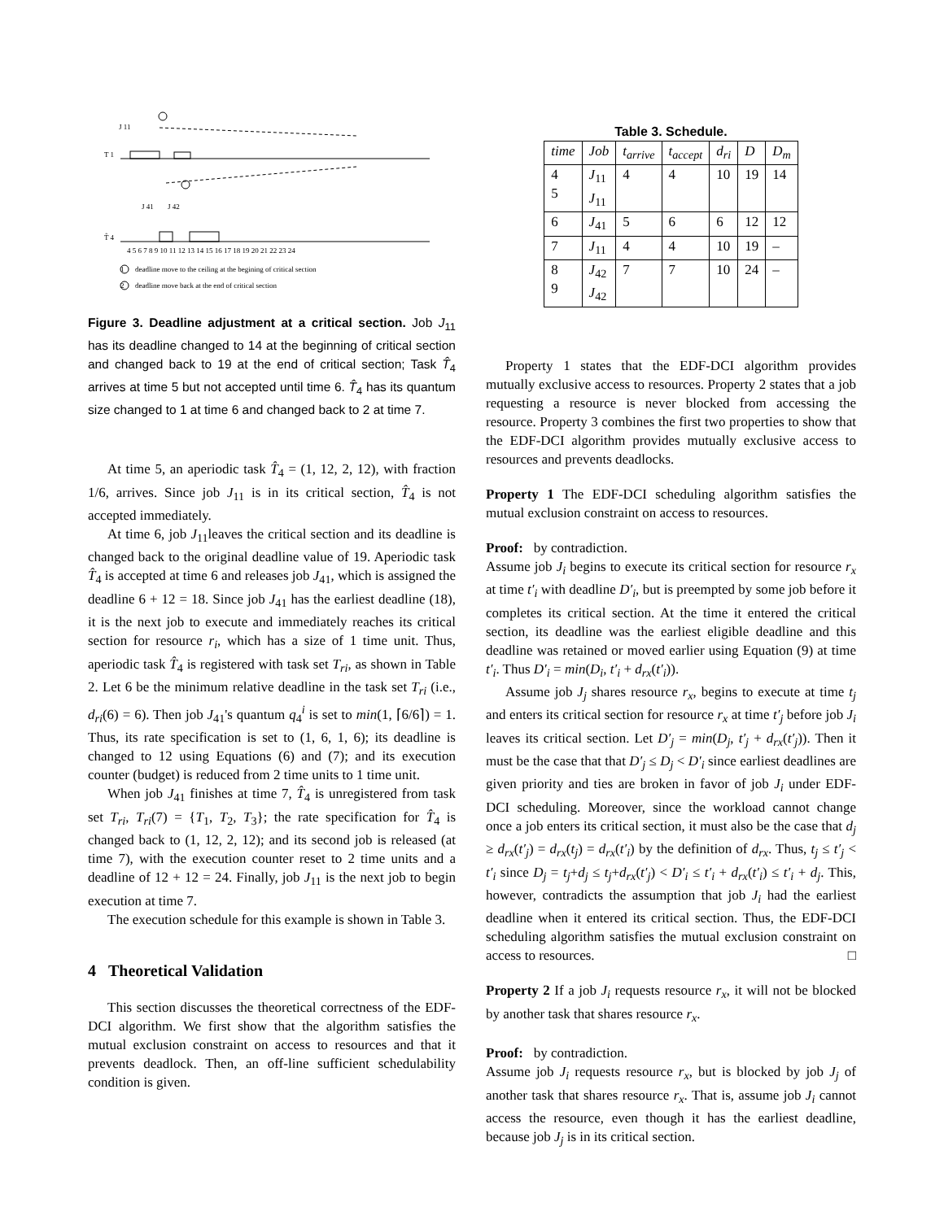T 1
J 11
T̂ 4
J 41
J 42
4 5 6 7 8 9 10 11 12 13 14 15 16 17 18 19 20 21 22 23 24
1
deadline move to the ceiling at the begining of critical section
2
deadline move back at the end of critical section
Figure 3. Deadline adjustment at a critical section. Job J<sub>11</sub> has its deadline changed to 14 at the beginning of critical section and changed back to 19 at the end of critical section; Task T̂<sub>4</sub> arrives at time 5 but not accepted until time 6. T̂<sub>4</sub> has its quantum size changed to 1 at time 6 and changed back to 2 at time 7.
At time 5, an aperiodic task T̂<sub>4</sub> = (1, 12, 2, 12), with fraction 1/6, arrives. Since job J<sub>11</sub> is in its critical section, T̂<sub>4</sub> is not accepted immediately.
At time 6, job J<sub>11</sub>leaves the critical section and its deadline is changed back to the original deadline value of 19. Aperiodic task T̂<sub>4</sub> is accepted at time 6 and releases job J<sub>41</sub>, which is assigned the deadline 6 + 12 = 18. Since job J<sub>41</sub> has the earliest deadline (18), it is the next job to execute and immediately reaches its critical section for resource r<sub>i</sub>, which has a size of 1 time unit. Thus, aperiodic task T̂<sub>4</sub> is registered with task set T<sub>ri</sub>, as shown in Table 2. Let 6 be the minimum relative deadline in the task set T<sub>ri</sub> (i.e., d<sub>ri</sub>(6) = 6). Then job J<sub>41</sub>'s quantum q<sub>4</sub><sup>i</sup> is set to min(1, ⌈6/6⌉) = 1. Thus, its rate specification is set to (1, 6, 1, 6); its deadline is changed to 12 using Equations (6) and (7); and its execution counter (budget) is reduced from 2 time units to 1 time unit.
When job J<sub>41</sub> finishes at time 7, T̂<sub>4</sub> is unregistered from task set T<sub>ri</sub>, T<sub>ri</sub>(7) = {T<sub>1</sub>, T<sub>2</sub>, T<sub>3</sub>}; the rate specification for T̂<sub>4</sub> is changed back to (1, 12, 2, 12); and its second job is released (at time 7), with the execution counter reset to 2 time units and a deadline of 12 + 12 = 24. Finally, job J<sub>11</sub> is the next job to begin execution at time 7.
The execution schedule for this example is shown in Table 3.
4 Theoretical Validation
This section discusses the theoretical correctness of the EDF-DCI algorithm. We first show that the algorithm satisfies the mutual exclusion constraint on access to resources and that it prevents deadlock. Then, an off-line sufficient schedulability condition is given.
Table 3. Schedule.
| time | Job | t<sub>arrive</sub> | t<sub>accept</sub> | d<sub>ri</sub> | D | D<sub>m</sub> |
| --- | --- | --- | --- | --- | --- | --- |
| 4 5 | J<sub>11</sub> J<sub>11</sub> | 4 | 4 | 10 | 19 | 14 |
| 6 | J<sub>41</sub> | 5 | 6 | 6 | 12 | 12 |
| 7 | J<sub>11</sub> | 4 | 4 | 10 | 19 | – |
| 8 9 | J<sub>42</sub> J<sub>42</sub> | 7 | 7 | 10 | 24 | – |
Property 1 states that the EDF-DCI algorithm provides mutually exclusive access to resources. Property 2 states that a job requesting a resource is never blocked from accessing the resource. Property 3 combines the first two properties to show that the EDF-DCI algorithm provides mutually exclusive access to resources and prevents deadlocks.
Property 1 The EDF-DCI scheduling algorithm satisfies the mutual exclusion constraint on access to resources.
Proof: by contradiction.
Assume job J<sub>i</sub> begins to execute its critical section for resource r<sub>x</sub> at time t′<sub>i</sub> with deadline D′<sub>i</sub>, but is preempted by some job before it completes its critical section. At the time it entered the critical section, its deadline was the earliest eligible deadline and this deadline was retained or moved earlier using Equation (9) at time t′<sub>i</sub>. Thus D′<sub>i</sub> = min(D<sub>i</sub>, t′<sub>i</sub> + d<sub>rx</sub>(t′<sub>i</sub>)).
Assume job J<sub>j</sub> shares resource r<sub>x</sub>, begins to execute at time t<sub>j</sub> and enters its critical section for resource r<sub>x</sub> at time t′<sub>j</sub> before job J<sub>i</sub> leaves its critical section. Let D′<sub>j</sub> = min(D<sub>j</sub>, t′<sub>j</sub> + d<sub>rx</sub>(t′<sub>j</sub>)). Then it must be the case that that D′<sub>j</sub> ≤ D<sub>j</sub> < D′<sub>i</sub> since earliest deadlines are given priority and ties are broken in favor of job J<sub>i</sub> under EDF-DCI scheduling. Moreover, since the workload cannot change once a job enters its critical section, it must also be the case that d<sub>j</sub> ≥ d<sub>rx</sub>(t′<sub>j</sub>) = d<sub>rx</sub>(t<sub>j</sub>) = d<sub>rx</sub>(t′<sub>i</sub>) by the definition of d<sub>rx</sub>. Thus, t<sub>j</sub> ≤ t′<sub>j</sub> < t′<sub>i</sub> since D<sub>j</sub> = t<sub>j</sub>+d<sub>j</sub> ≤ t<sub>j</sub>+d<sub>rx</sub>(t′<sub>j</sub>) < D′<sub>i</sub> ≤ t′<sub>i</sub> + d<sub>rx</sub>(t′<sub>i</sub>) ≤ t′<sub>i</sub> + d<sub>j</sub>. This, however, contradicts the assumption that job J<sub>i</sub> had the earliest deadline when it entered its critical section. Thus, the EDF-DCI scheduling algorithm satisfies the mutual exclusion constraint on access to resources. □
Property 2 If a job J<sub>i</sub> requests resource r<sub>x</sub>, it will not be blocked by another task that shares resource r<sub>x</sub>.
Proof: by contradiction.
Assume job J<sub>i</sub> requests resource r<sub>x</sub>, but is blocked by job J<sub>j</sub> of another task that shares resource r<sub>x</sub>. That is, assume job J<sub>i</sub> cannot access the resource, even though it has the earliest deadline, because job J<sub>j</sub> is in its critical section.